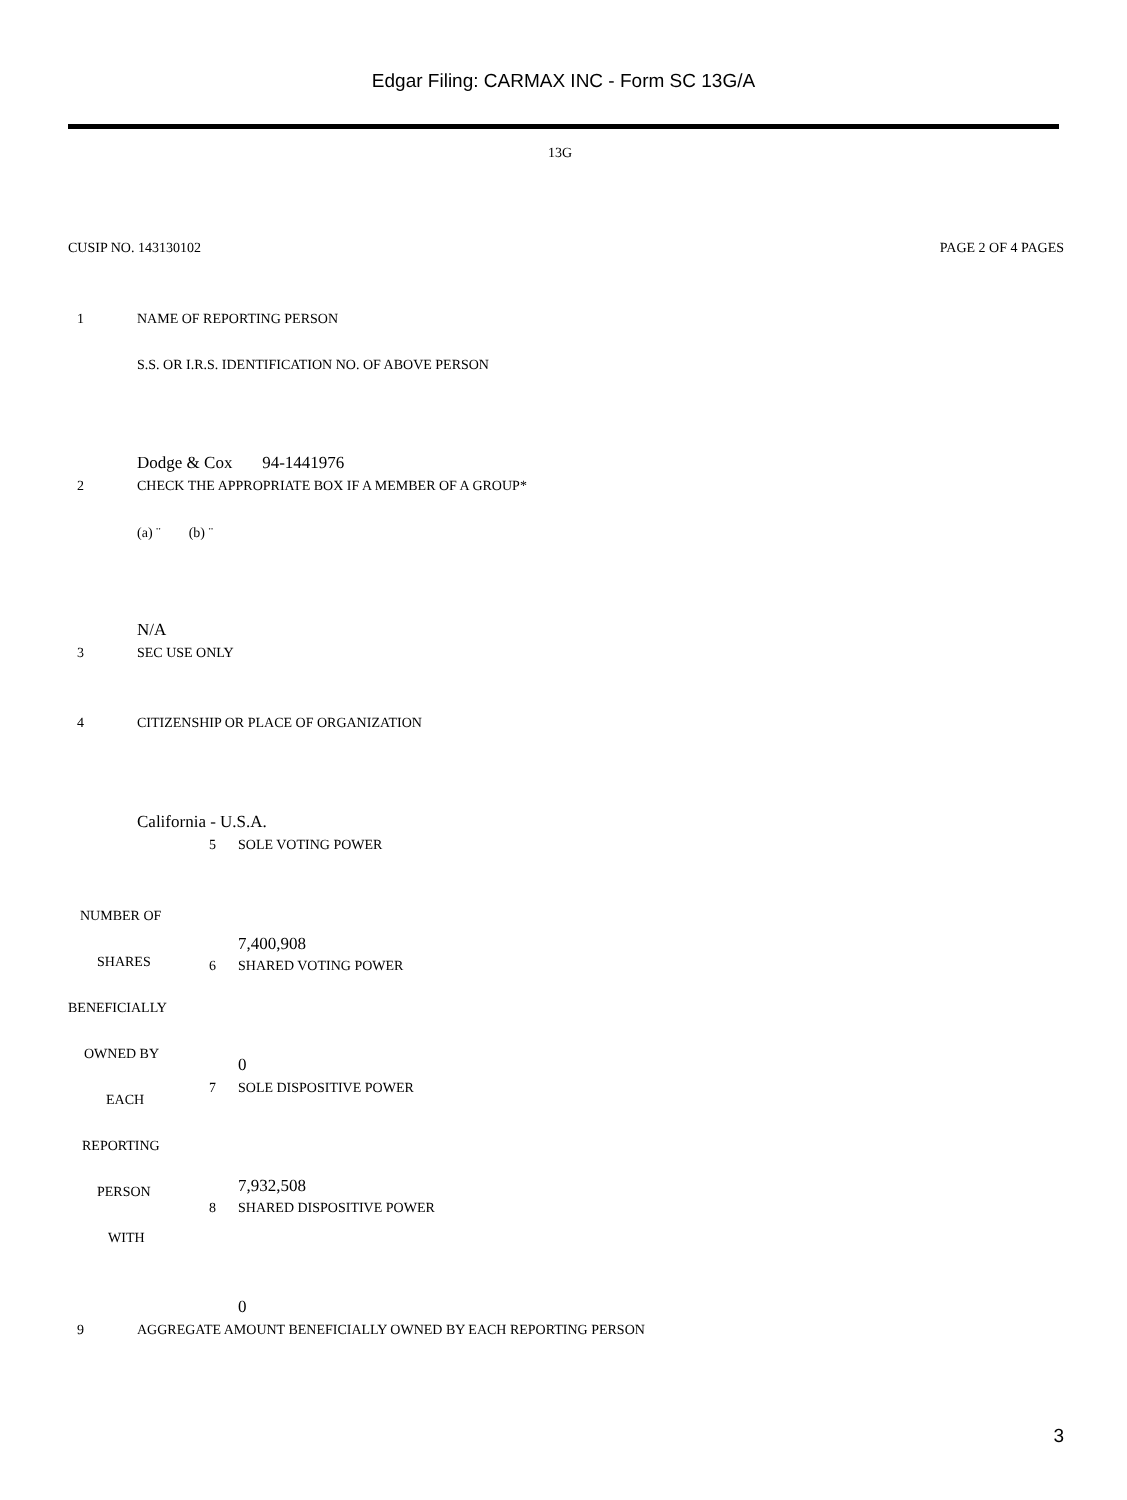Edgar Filing: CARMAX INC - Form SC 13G/A
13G
CUSIP NO. 143130102 PAGE 2 OF 4 PAGES
1 NAME OF REPORTING PERSON
S.S. OR I.R.S. IDENTIFICATION NO. OF ABOVE PERSON
Dodge & Cox 94-1441976
2 CHECK THE APPROPRIATE BOX IF A MEMBER OF A GROUP*
(a) ¨ (b) ¨
N/A
3 SEC USE ONLY
4 CITIZENSHIP OR PLACE OF ORGANIZATION
California - U.S.A.
5 SOLE VOTING POWER
NUMBER OF
7,400,908
SHARES 6 SHARED VOTING POWER
BENEFICIALLY
OWNED BY
0
7 SOLE DISPOSITIVE POWER
EACH
REPORTING
7,932,508
PERSON
8 SHARED DISPOSITIVE POWER
WITH
0
9 AGGREGATE AMOUNT BENEFICIALLY OWNED BY EACH REPORTING PERSON
3